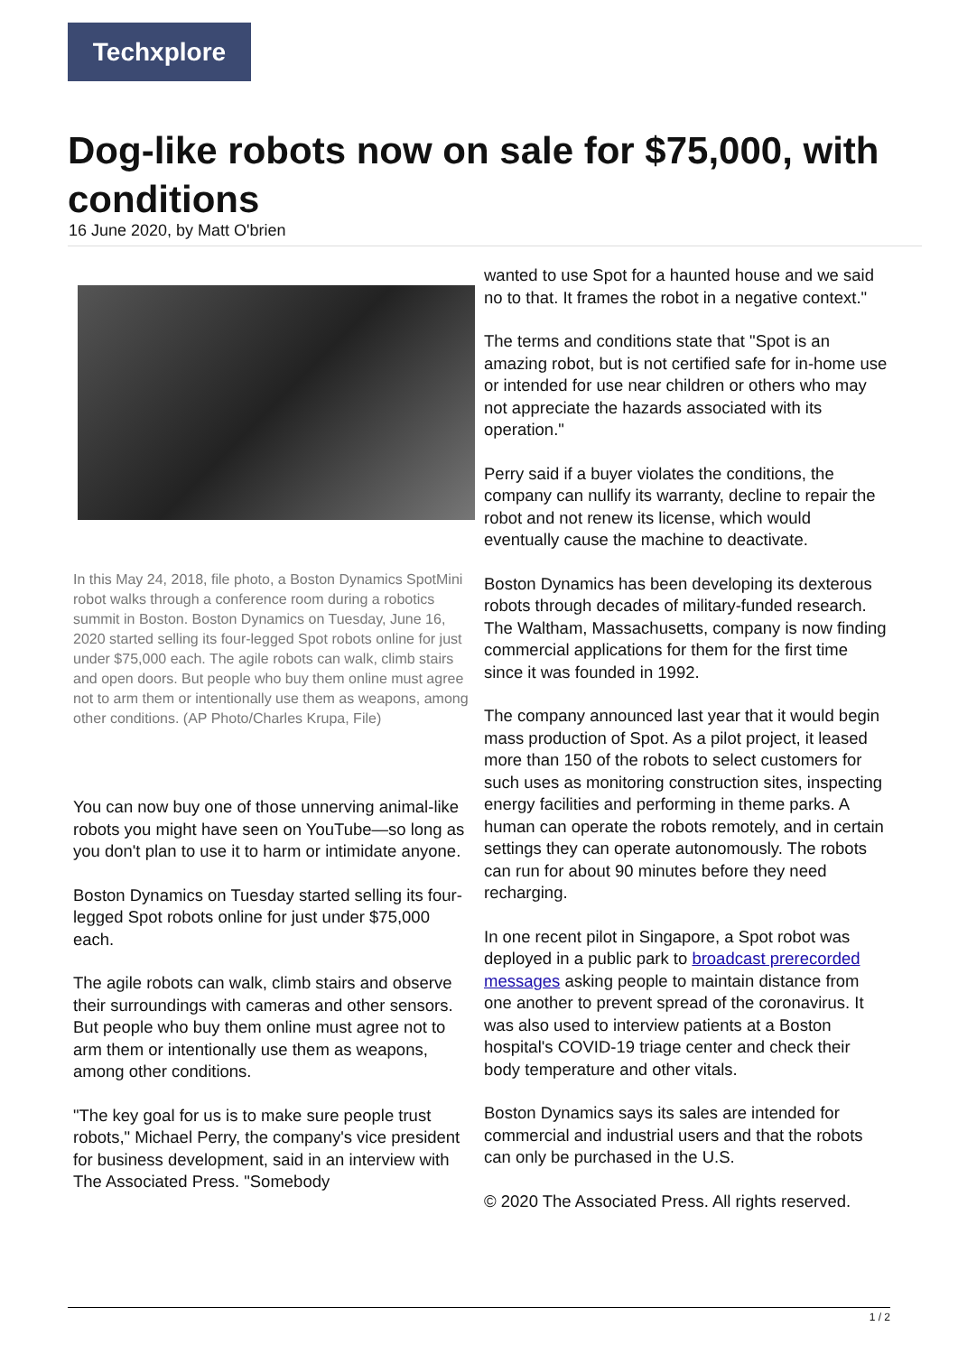Techxplore
Dog-like robots now on sale for $75,000, with conditions
16 June 2020, by Matt O'brien
In this May 24, 2018, file photo, a Boston Dynamics SpotMini robot walks through a conference room during a robotics summit in Boston. Boston Dynamics on Tuesday, June 16, 2020 started selling its four-legged Spot robots online for just under $75,000 each. The agile robots can walk, climb stairs and open doors. But people who buy them online must agree not to arm them or intentionally use them as weapons, among other conditions. (AP Photo/Charles Krupa, File)
You can now buy one of those unnerving animal-like robots you might have seen on YouTube—so long as you don't plan to use it to harm or intimidate anyone.
Boston Dynamics on Tuesday started selling its four-legged Spot robots online for just under $75,000 each.
The agile robots can walk, climb stairs and observe their surroundings with cameras and other sensors. But people who buy them online must agree not to arm them or intentionally use them as weapons, among other conditions.
"The key goal for us is to make sure people trust robots," Michael Perry, the company's vice president for business development, said in an interview with The Associated Press. "Somebody
wanted to use Spot for a haunted house and we said no to that. It frames the robot in a negative context."
The terms and conditions state that "Spot is an amazing robot, but is not certified safe for in-home use or intended for use near children or others who may not appreciate the hazards associated with its operation."
Perry said if a buyer violates the conditions, the company can nullify its warranty, decline to repair the robot and not renew its license, which would eventually cause the machine to deactivate.
Boston Dynamics has been developing its dexterous robots through decades of military-funded research. The Waltham, Massachusetts, company is now finding commercial applications for them for the first time since it was founded in 1992.
The company announced last year that it would begin mass production of Spot. As a pilot project, it leased more than 150 of the robots to select customers for such uses as monitoring construction sites, inspecting energy facilities and performing in theme parks. A human can operate the robots remotely, and in certain settings they can operate autonomously. The robots can run for about 90 minutes before they need recharging.
In one recent pilot in Singapore, a Spot robot was deployed in a public park to broadcast prerecorded messages asking people to maintain distance from one another to prevent spread of the coronavirus. It was also used to interview patients at a Boston hospital's COVID-19 triage center and check their body temperature and other vitals.
Boston Dynamics says its sales are intended for commercial and industrial users and that the robots can only be purchased in the U.S.
© 2020 The Associated Press. All rights reserved.
1 / 2